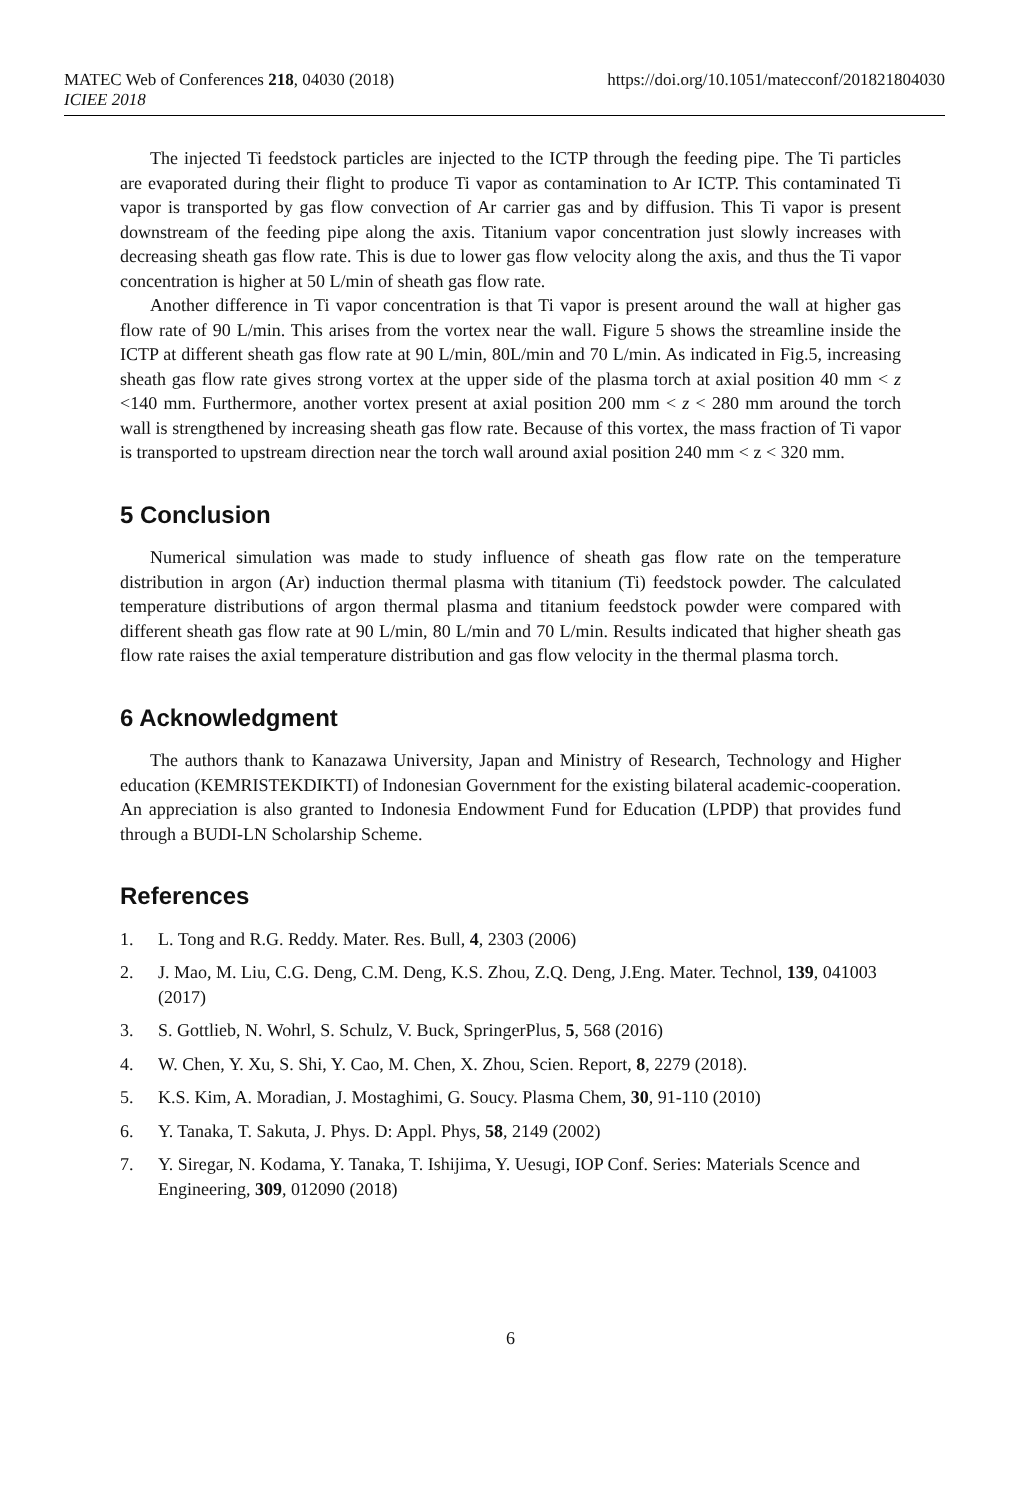MATEC Web of Conferences 218, 04030 (2018)
ICIEE 2018
https://doi.org/10.1051/matecconf/201821804030
The injected Ti feedstock particles are injected to the ICTP through the feeding pipe. The Ti particles are evaporated during their flight to produce Ti vapor as contamination to Ar ICTP. This contaminated Ti vapor is transported by gas flow convection of Ar carrier gas and by diffusion. This Ti vapor is present downstream of the feeding pipe along the axis. Titanium vapor concentration just slowly increases with decreasing sheath gas flow rate. This is due to lower gas flow velocity along the axis, and thus the Ti vapor concentration is higher at 50 L/min of sheath gas flow rate.
Another difference in Ti vapor concentration is that Ti vapor is present around the wall at higher gas flow rate of 90 L/min. This arises from the vortex near the wall. Figure 5 shows the streamline inside the ICTP at different sheath gas flow rate at 90 L/min, 80L/min and 70 L/min. As indicated in Fig.5, increasing sheath gas flow rate gives strong vortex at the upper side of the plasma torch at axial position 40 mm < z <140 mm. Furthermore, another vortex present at axial position 200 mm < z < 280 mm around the torch wall is strengthened by increasing sheath gas flow rate. Because of this vortex, the mass fraction of Ti vapor is transported to upstream direction near the torch wall around axial position 240 mm < z < 320 mm.
5 Conclusion
Numerical simulation was made to study influence of sheath gas flow rate on the temperature distribution in argon (Ar) induction thermal plasma with titanium (Ti) feedstock powder. The calculated temperature distributions of argon thermal plasma and titanium feedstock powder were compared with different sheath gas flow rate at 90 L/min, 80 L/min and 70 L/min. Results indicated that higher sheath gas flow rate raises the axial temperature distribution and gas flow velocity in the thermal plasma torch.
6 Acknowledgment
The authors thank to Kanazawa University, Japan and Ministry of Research, Technology and Higher education (KEMRISTEKDIKTI) of Indonesian Government for the existing bilateral academic-cooperation. An appreciation is also granted to Indonesia Endowment Fund for Education (LPDP) that provides fund through a BUDI-LN Scholarship Scheme.
References
1. L. Tong and R.G. Reddy. Mater. Res. Bull, 4, 2303 (2006)
2. J. Mao, M. Liu, C.G. Deng, C.M. Deng, K.S. Zhou, Z.Q. Deng, J.Eng. Mater. Technol, 139, 041003 (2017)
3. S. Gottlieb, N. Wohrl, S. Schulz, V. Buck, SpringerPlus, 5, 568 (2016)
4. W. Chen, Y. Xu, S. Shi, Y. Cao, M. Chen, X. Zhou, Scien. Report, 8, 2279 (2018).
5. K.S. Kim, A. Moradian, J. Mostaghimi, G. Soucy. Plasma Chem, 30, 91-110 (2010)
6. Y. Tanaka, T. Sakuta, J. Phys. D: Appl. Phys, 58, 2149 (2002)
7. Y. Siregar, N. Kodama, Y. Tanaka, T. Ishijima, Y. Uesugi, IOP Conf. Series: Materials Scence and Engineering, 309, 012090 (2018)
6